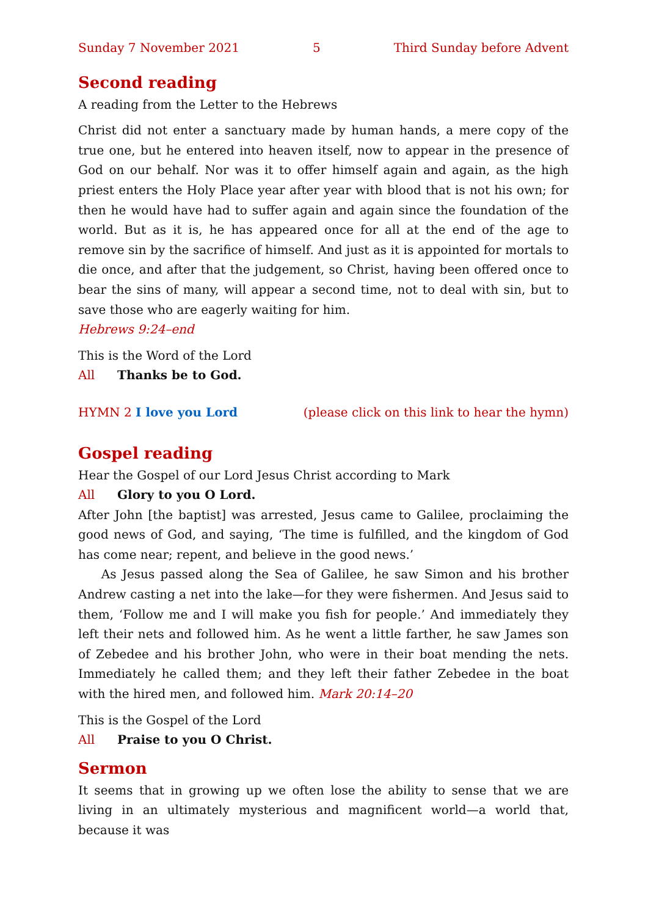Sunday 7 November 2021 5 Third Sunday before Advent
Second reading
A reading from the Letter to the Hebrews
Christ did not enter a sanctuary made by human hands, a mere copy of the true one, but he entered into heaven itself, now to appear in the presence of God on our behalf. Nor was it to offer himself again and again, as the high priest enters the Holy Place year after year with blood that is not his own; for then he would have had to suffer again and again since the foundation of the world. But as it is, he has appeared once for all at the end of the age to remove sin by the sacrifice of himself. And just as it is appointed for mortals to die once, and after that the judgement, so Christ, having been offered once to bear the sins of many, will appear a second time, not to deal with sin, but to save those who are eagerly waiting for him.
Hebrews 9:24–end
This is the Word of the Lord
All Thanks be to God.
HYMN 2 I love you Lord (please click on this link to hear the hymn)
Gospel reading
Hear the Gospel of our Lord Jesus Christ according to Mark
All Glory to you O Lord.
After John [the baptist] was arrested, Jesus came to Galilee, proclaiming the good news of God, and saying, ‘The time is fulfilled, and the kingdom of God has come near; repent, and believe in the good news.’
As Jesus passed along the Sea of Galilee, he saw Simon and his brother Andrew casting a net into the lake—for they were fishermen. And Jesus said to them, ‘Follow me and I will make you fish for people.’ And immediately they left their nets and followed him. As he went a little farther, he saw James son of Zebedee and his brother John, who were in their boat mending the nets. Immediately he called them; and they left their father Zebedee in the boat with the hired men, and followed him. Mark 20:14–20
This is the Gospel of the Lord
All Praise to you O Christ.
Sermon
It seems that in growing up we often lose the ability to sense that we are living in an ultimately mysterious and magnificent world—a world that, because it was